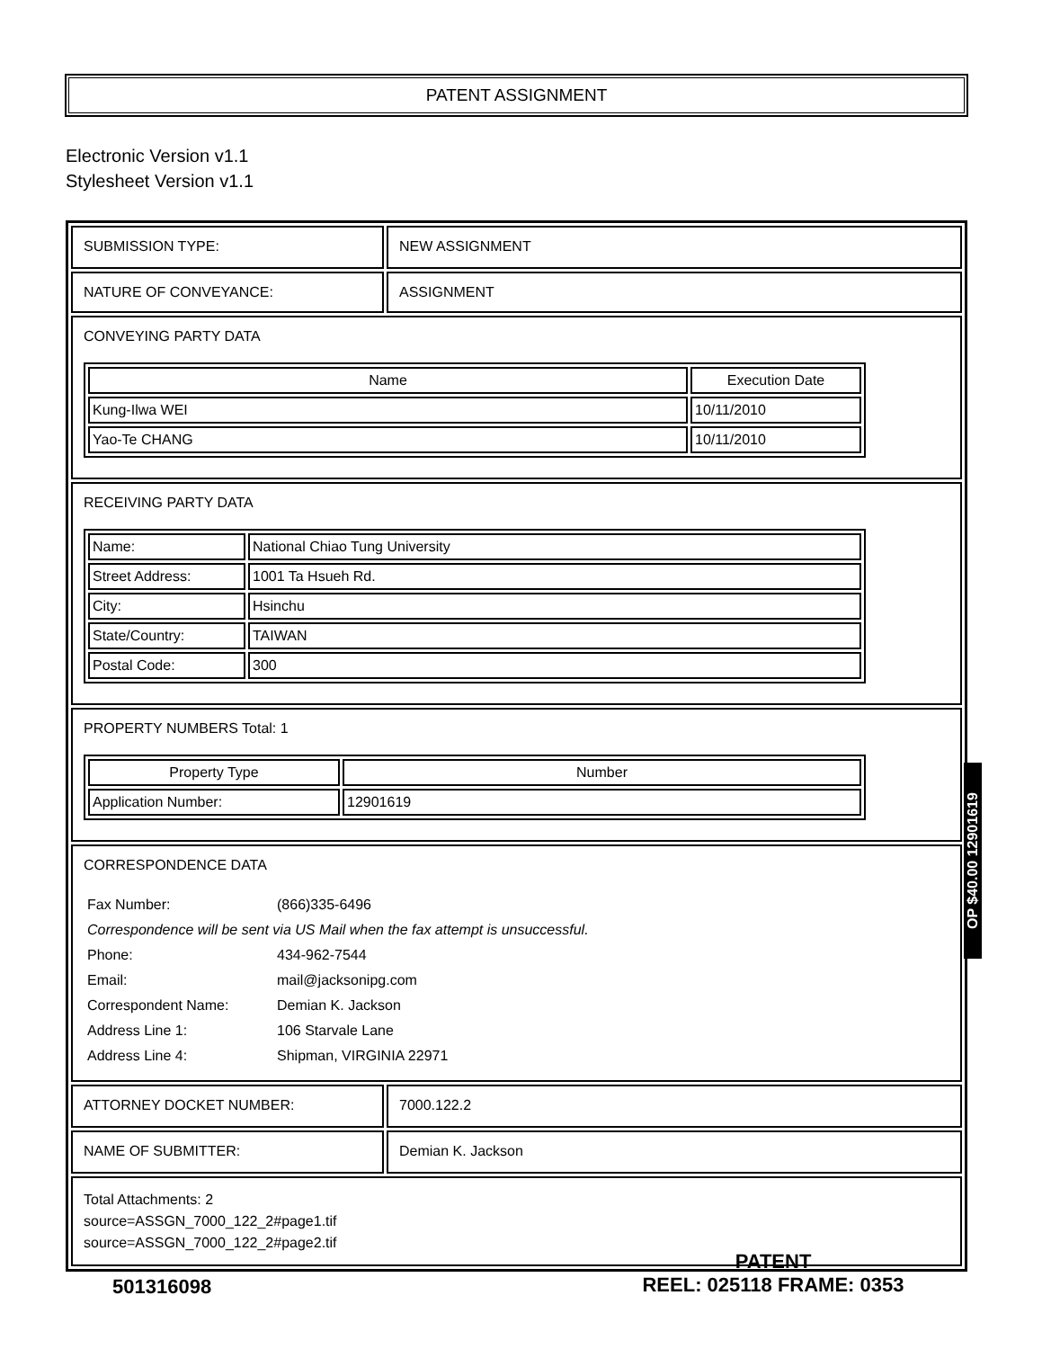PATENT ASSIGNMENT
Electronic Version v1.1
Stylesheet Version v1.1
| SUBMISSION TYPE: | NEW ASSIGNMENT |
| NATURE OF CONVEYANCE: | ASSIGNMENT |
| CONVEYING PARTY DATA / Name / Execution Date / / --- / --- / / Kung-Ilwa WEI / 10/11/2010 / / Yao-Te CHANG / 10/11/2010 / | |
| RECEIVING PARTY DATA / Name: / National Chiao Tung University / / Street Address: / 1001 Ta Hsueh Rd. / / City: / Hsinchu / / State/Country: / TAIWAN / / Postal Code: / 300 / | |
| PROPERTY NUMBERS Total: 1 / Property Type / Number / / --- / --- / / Application Number: / 12901619 / | |
| CORRESPONDENCE DATA / Fax Number: / (866)335-6496 / / Correspondence will be sent via US Mail when the fax attempt is unsuccessful. / / / Phone: / 434-962-7544 / / Email: / mail@jacksonipg.com / / Correspondent Name: / Demian K. Jackson / / Address Line 1: / 106 Starvale Lane / / Address Line 4: / Shipman, VIRGINIA 22971 / | |
| ATTORNEY DOCKET NUMBER: | 7000.122.2 |
| NAME OF SUBMITTER: | Demian K. Jackson |
| Total Attachments: 2 source=ASSGN_7000_122_2#page1.tif source=ASSGN_7000_122_2#page2.tif | |
OP $40.00 12901619
501316098
PATENT
REEL: 025118 FRAME: 0353